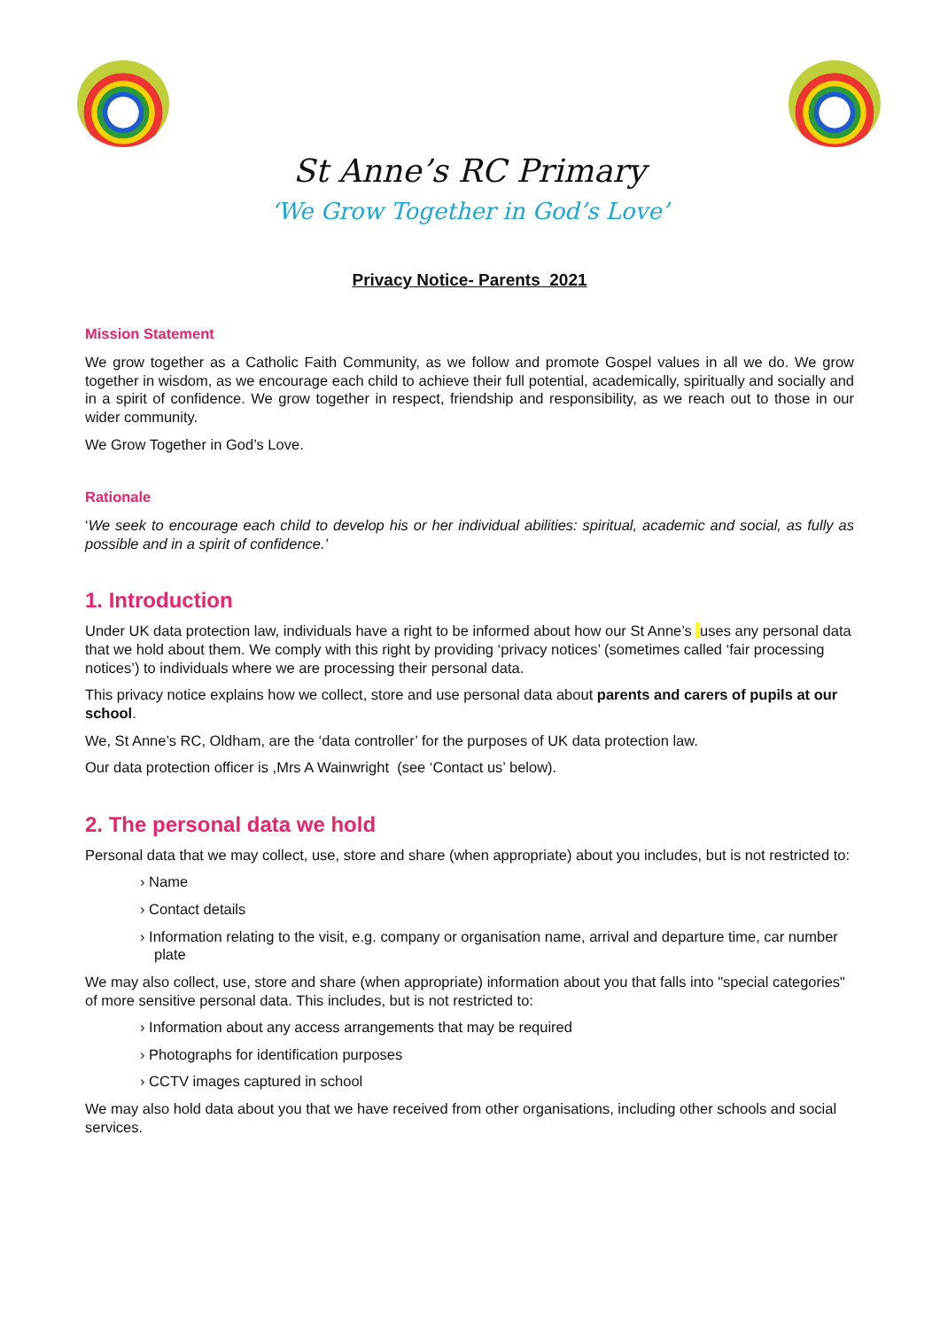St Anne’s RC Primary
‘We Grow Together in God’s Love’
Privacy Notice- Parents 2021
Mission Statement
We grow together as a Catholic Faith Community, as we follow and promote Gospel values in all we do. We grow together in wisdom, as we encourage each child to achieve their full potential, academically, spiritually and socially and in a spirit of confidence. We grow together in respect, friendship and responsibility, as we reach out to those in our wider community.
We Grow Together in God’s Love.
Rationale
‘We seek to encourage each child to develop his or her individual abilities: spiritual, academic and social, as fully as possible and in a spirit of confidence.’
1. Introduction
Under UK data protection law, individuals have a right to be informed about how our St Anne’s uses any personal data that we hold about them. We comply with this right by providing ‘privacy notices’ (sometimes called ‘fair processing notices’) to individuals where we are processing their personal data.
This privacy notice explains how we collect, store and use personal data about parents and carers of pupils at our school.
We, St Anne’s RC, Oldham, are the ‘data controller’ for the purposes of UK data protection law.
Our data protection officer is ,Mrs A Wainwright (see ‘Contact us’ below).
2. The personal data we hold
Personal data that we may collect, use, store and share (when appropriate) about you includes, but is not restricted to:
› Name
› Contact details
› Information relating to the visit, e.g. company or organisation name, arrival and departure time, car number plate
We may also collect, use, store and share (when appropriate) information about you that falls into "special categories" of more sensitive personal data. This includes, but is not restricted to:
› Information about any access arrangements that may be required
› Photographs for identification purposes
› CCTV images captured in school
We may also hold data about you that we have received from other organisations, including other schools and social services.